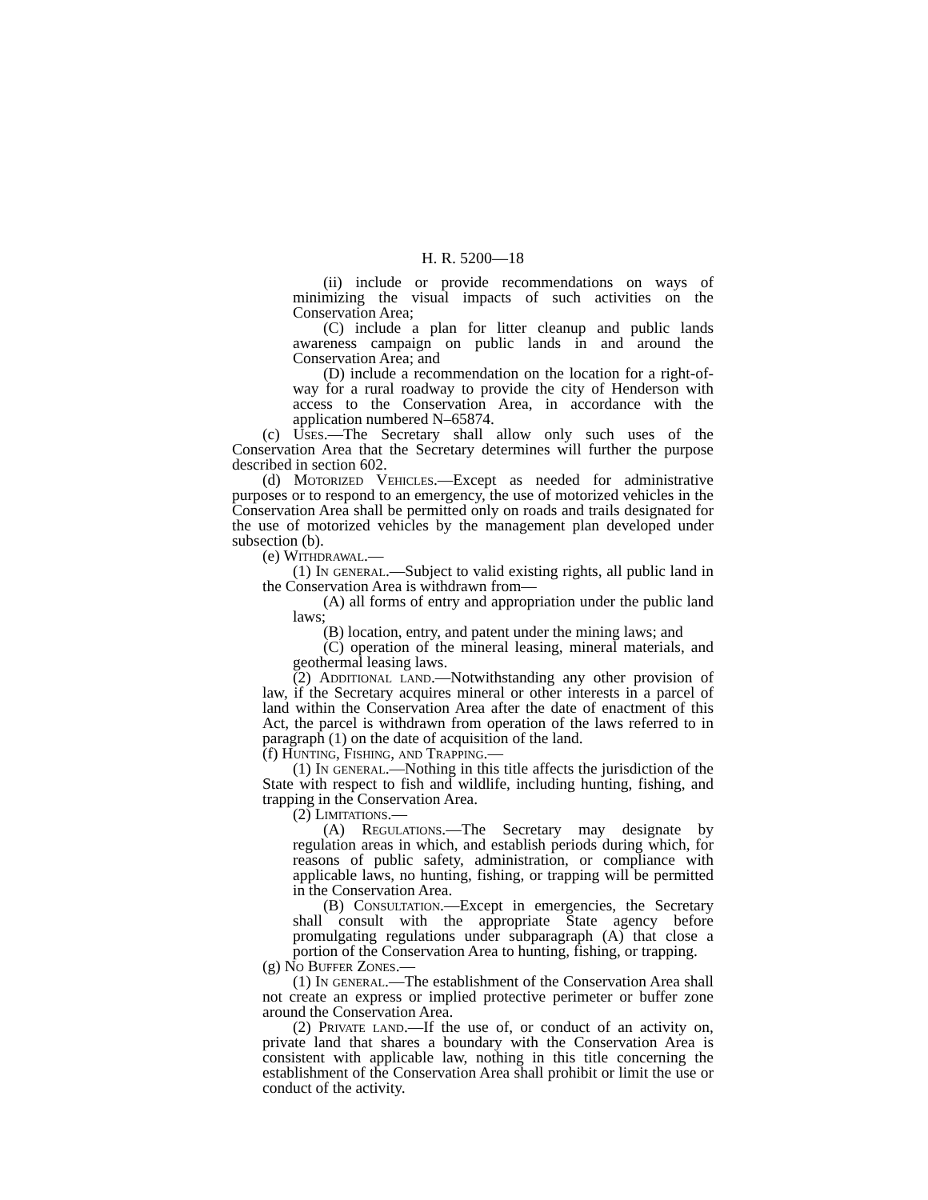H. R. 5200—18
(ii) include or provide recommendations on ways of minimizing the visual impacts of such activities on the Conservation Area;
(C) include a plan for litter cleanup and public lands awareness campaign on public lands in and around the Conservation Area; and
(D) include a recommendation on the location for a right-of-way for a rural roadway to provide the city of Henderson with access to the Conservation Area, in accordance with the application numbered N–65874.
(c) Uses.—The Secretary shall allow only such uses of the Conservation Area that the Secretary determines will further the purpose described in section 602.
(d) Motorized Vehicles.—Except as needed for administrative purposes or to respond to an emergency, the use of motorized vehicles in the Conservation Area shall be permitted only on roads and trails designated for the use of motorized vehicles by the management plan developed under subsection (b).
(e) Withdrawal.—
(1) In general.—Subject to valid existing rights, all public land in the Conservation Area is withdrawn from—
(A) all forms of entry and appropriation under the public land laws;
(B) location, entry, and patent under the mining laws; and
(C) operation of the mineral leasing, mineral materials, and geothermal leasing laws.
(2) Additional land.—Notwithstanding any other provision of law, if the Secretary acquires mineral or other interests in a parcel of land within the Conservation Area after the date of enactment of this Act, the parcel is withdrawn from operation of the laws referred to in paragraph (1) on the date of acquisition of the land.
(f) Hunting, Fishing, and Trapping.—
(1) In general.—Nothing in this title affects the jurisdiction of the State with respect to fish and wildlife, including hunting, fishing, and trapping in the Conservation Area.
(2) Limitations.—
(A) Regulations.—The Secretary may designate by regulation areas in which, and establish periods during which, for reasons of public safety, administration, or compliance with applicable laws, no hunting, fishing, or trapping will be permitted in the Conservation Area.
(B) Consultation.—Except in emergencies, the Secretary shall consult with the appropriate State agency before promulgating regulations under subparagraph (A) that close a portion of the Conservation Area to hunting, fishing, or trapping.
(g) No Buffer Zones.—
(1) In general.—The establishment of the Conservation Area shall not create an express or implied protective perimeter or buffer zone around the Conservation Area.
(2) Private land.—If the use of, or conduct of an activity on, private land that shares a boundary with the Conservation Area is consistent with applicable law, nothing in this title concerning the establishment of the Conservation Area shall prohibit or limit the use or conduct of the activity.